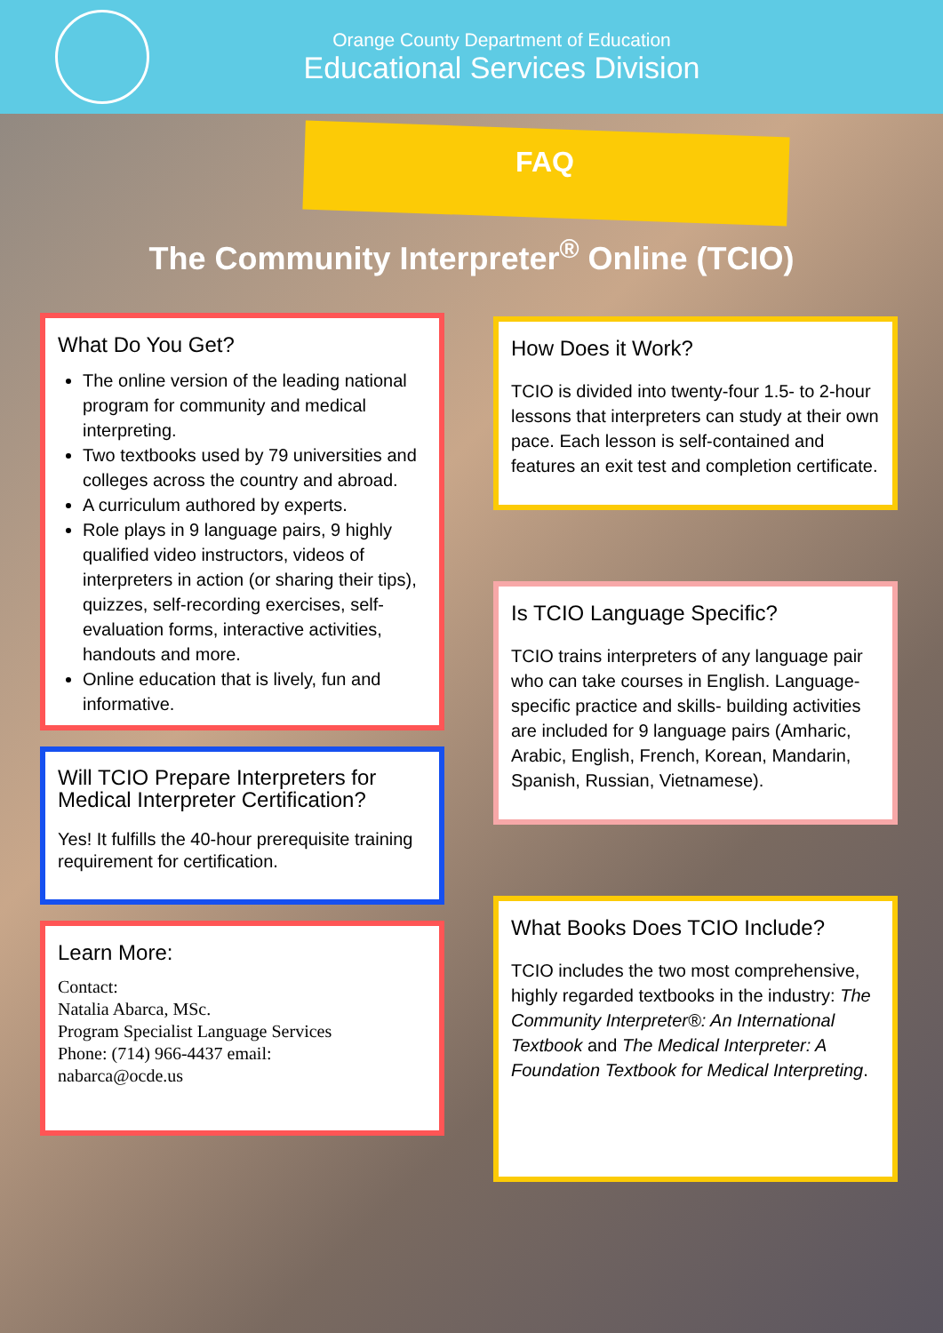Orange County Department of Education
Educational Services Division
FAQ
The Community Interpreter<sup>®</sup> Online (TCIO)
What Do You Get?
The online version of the leading national program for community and medical interpreting.
Two textbooks used by 79 universities and colleges across the country and abroad.
A curriculum authored by experts.
Role plays in 9 language pairs, 9 highly qualified video instructors, videos of interpreters in action (or sharing their tips), quizzes, self-recording exercises, self-evaluation forms, interactive activities, handouts and more.
Online education that is lively, fun and informative.
Will TCIO Prepare Interpreters for Medical Interpreter Certification?
Yes! It fulfills the 40-hour prerequisite training requirement for certification.
Learn More:
Contact:
Natalia Abarca, MSc.
Program Specialist Language Services
Phone: (714) 966-4437 email:
nabarca@ocde.us
How Does it Work?
TCIO is divided into twenty-four 1.5- to 2-hour lessons that interpreters can study at their own pace. Each lesson is self-contained and features an exit test and completion certificate.
Is TCIO Language Specific?
TCIO trains interpreters of any language pair who can take courses in English. Language-specific practice and skills- building activities are included for 9 language pairs (Amharic, Arabic, English, French, Korean, Mandarin, Spanish, Russian, Vietnamese).
What Books Does TCIO Include?
TCIO includes the two most comprehensive, highly regarded textbooks in the industry: The Community Interpreter®: An International Textbook and The Medical Interpreter: A Foundation Textbook for Medical Interpreting.